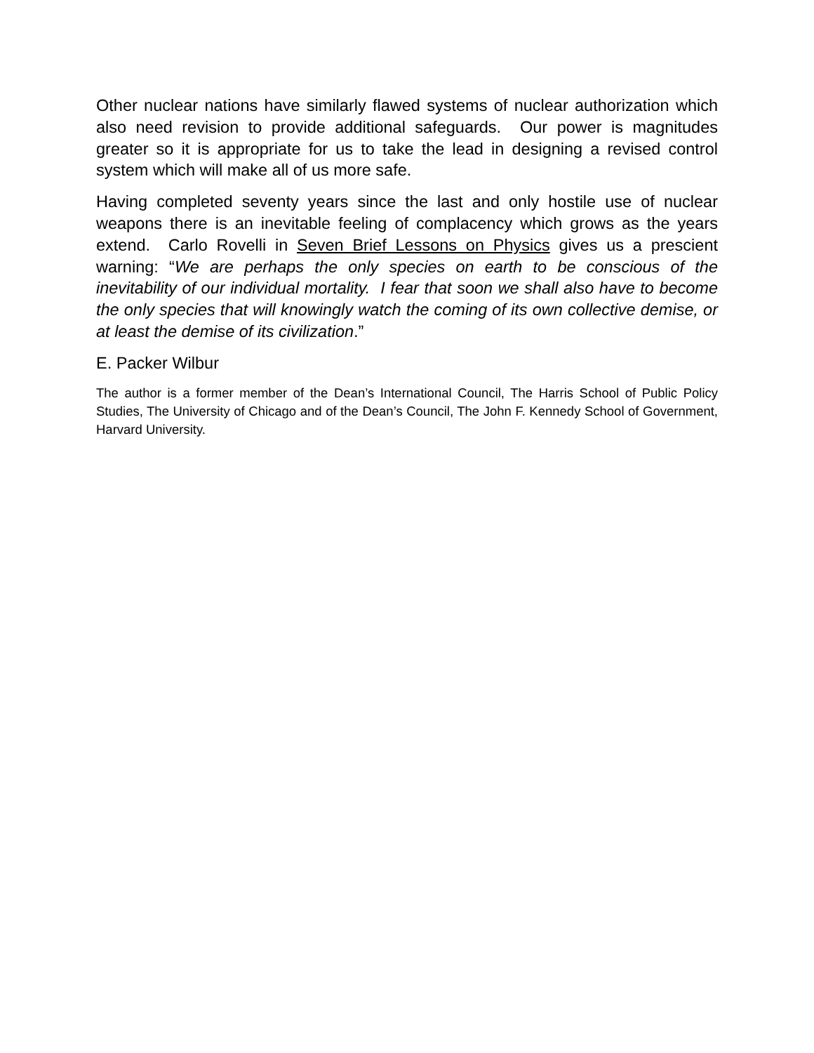Other nuclear nations have similarly flawed systems of nuclear authorization which also need revision to provide additional safeguards. Our power is magnitudes greater so it is appropriate for us to take the lead in designing a revised control system which will make all of us more safe.
Having completed seventy years since the last and only hostile use of nuclear weapons there is an inevitable feeling of complacency which grows as the years extend. Carlo Rovelli in Seven Brief Lessons on Physics gives us a prescient warning: “We are perhaps the only species on earth to be conscious of the inevitability of our individual mortality. I fear that soon we shall also have to become the only species that will knowingly watch the coming of its own collective demise, or at least the demise of its civilization.”
E. Packer Wilbur
The author is a former member of the Dean’s International Council, The Harris School of Public Policy Studies, The University of Chicago and of the Dean’s Council, The John F. Kennedy School of Government, Harvard University.